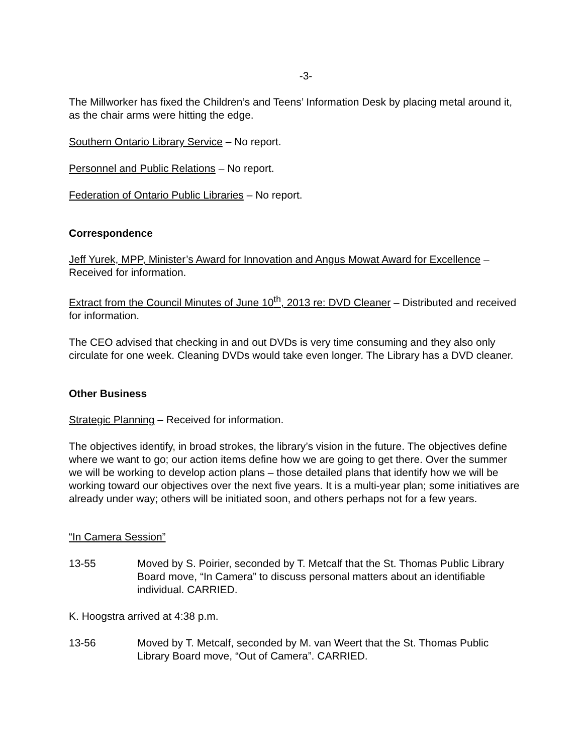-3-
The Millworker has fixed the Children’s and Teens’ Information Desk by placing metal around it, as the chair arms were hitting the edge.
Southern Ontario Library Service – No report.
Personnel and Public Relations – No report.
Federation of Ontario Public Libraries – No report.
Correspondence
Jeff Yurek, MPP, Minister’s Award for Innovation and Angus Mowat Award for Excellence – Received for information.
Extract from the Council Minutes of June 10<sup>th</sup>, 2013 re: DVD Cleaner – Distributed and received for information.
The CEO advised that checking in and out DVDs is very time consuming and they also only circulate for one week. Cleaning DVDs would take even longer. The Library has a DVD cleaner.
Other Business
Strategic Planning – Received for information.
The objectives identify, in broad strokes, the library’s vision in the future. The objectives define where we want to go; our action items define how we are going to get there. Over the summer we will be working to develop action plans – those detailed plans that identify how we will be working toward our objectives over the next five years. It is a multi-year plan; some initiatives are already under way; others will be initiated soon, and others perhaps not for a few years.
“In Camera Session”
13-55 Moved by S. Poirier, seconded by T. Metcalf that the St. Thomas Public Library Board move, “In Camera” to discuss personal matters about an identifiable individual. CARRIED.
K. Hoogstra arrived at 4:38 p.m.
13-56 Moved by T. Metcalf, seconded by M. van Weert that the St. Thomas Public Library Board move, “Out of Camera”. CARRIED.